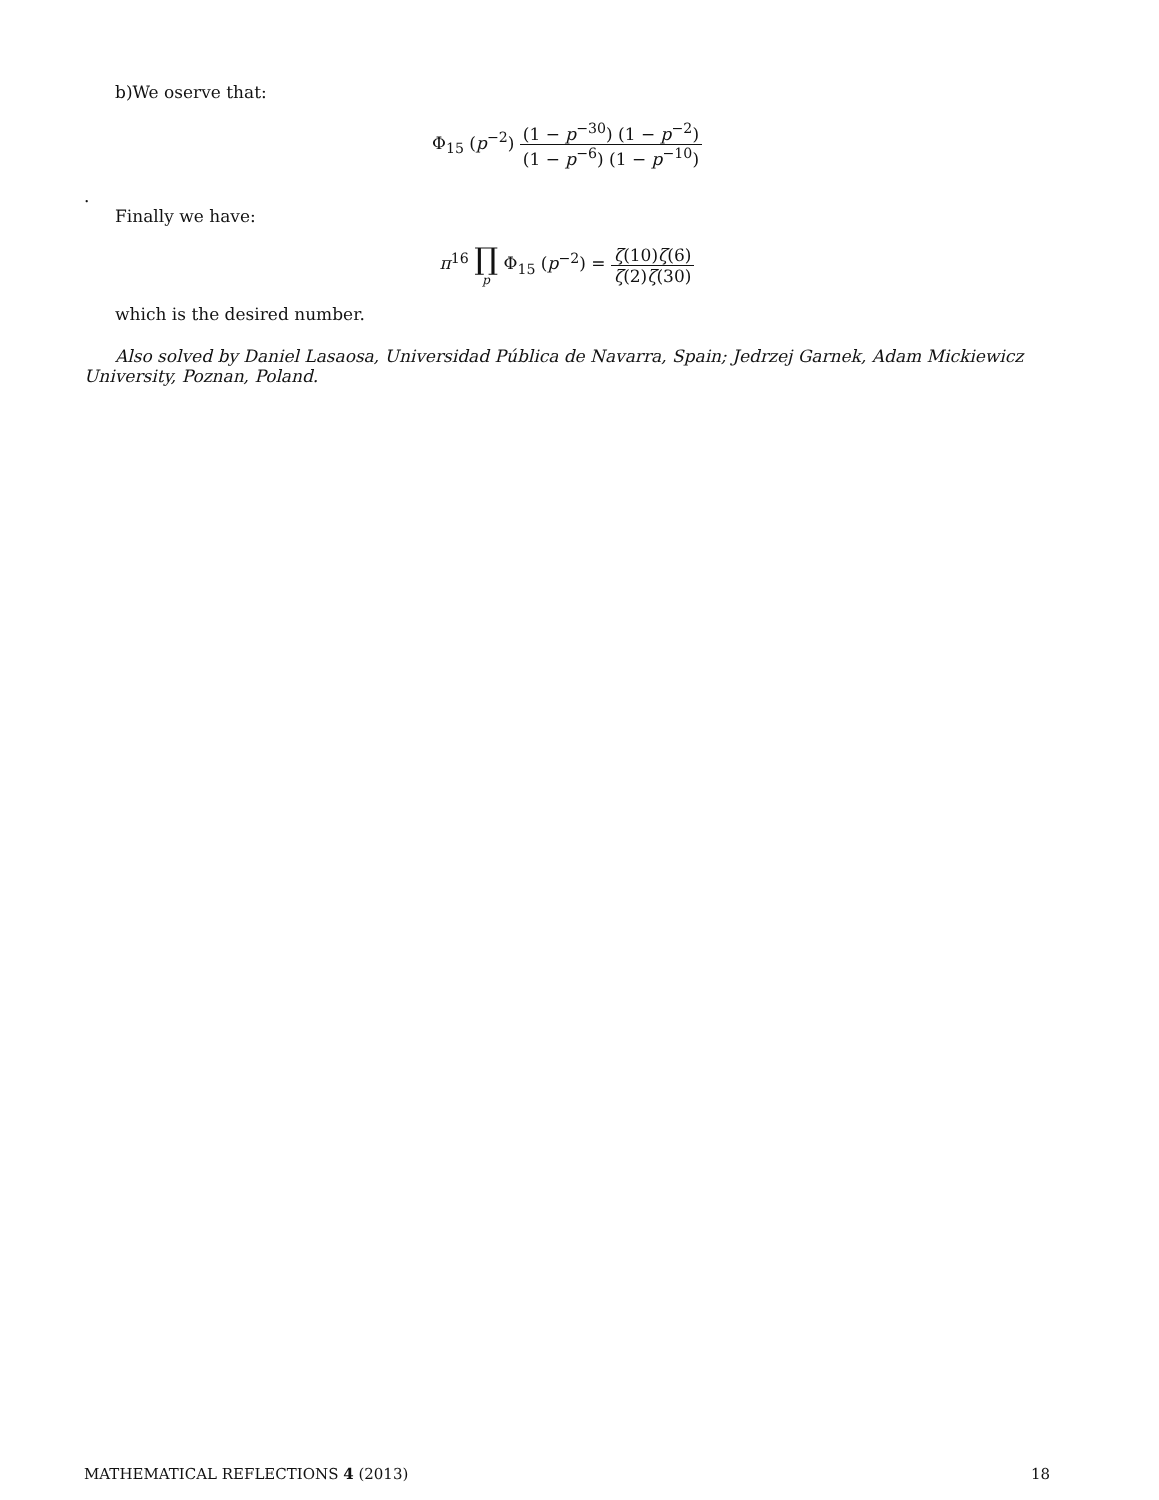b)We oserve that:
Φ<sub>15</sub> (p<sup>−2</sup>) (1 − p<sup>−30</sup>) (1 − p<sup>−2</sup>) (1 − p<sup>−6</sup>) (1 − p<sup>−10</sup>)
.
Finally we have:
π<sup>16</sup> ∏<sub>p</sub> Φ<sub>15</sub> (p<sup>−2</sup>) = ζ(10)ζ(6) ζ(2)ζ(30)
which is the desired number.
Also solved by Daniel Lasaosa, Universidad Pública de Navarra, Spain; Jedrzej Garnek, Adam Mickiewicz University, Poznan, Poland.
MATHEMATICAL REFLECTIONS 4 (2013) 18